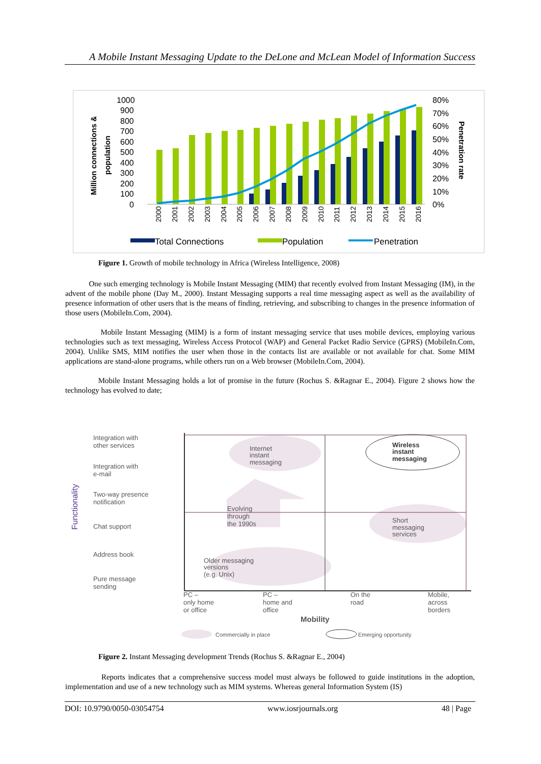A Mobile Instant Messaging Update to the DeLone and McLean Model of Information Success
1000
900
800
700
600
500
400
300
200
100
0
80%
70%
60%
50%
40%
30%
20%
10%
0%
Million connections &
population
Penetration rate
2000
2001
2002
2003
2004
2005
2006
2007
2008
2009
2010
2011
2012
2013
2014
2015
2016
Total Connections
Population
Penetration
Figure 1. Growth of mobile technology in Africa (Wireless Intelligence, 2008)
One such emerging technology is Mobile Instant Messaging (MIM) that recently evolved from Instant Messaging (IM), in the advent of the mobile phone (Day M., 2000). Instant Messaging supports a real time messaging aspect as well as the availability of presence information of other users that is the means of finding, retrieving, and subscribing to changes in the presence information of those users (MobileIn.Com, 2004).
Mobile Instant Messaging (MIM) is a form of instant messaging service that uses mobile devices, employing various technologies such as text messaging, Wireless Access Protocol (WAP) and General Packet Radio Service (GPRS) (MobileIn.Com, 2004). Unlike SMS, MIM notifies the user when those in the contacts list are available or not available for chat. Some MIM applications are stand-alone programs, while others run on a Web browser (MobileIn.Com, 2004).
Mobile Instant Messaging holds a lot of promise in the future (Rochus S. &Ragnar E., 2004). Figure 2 shows how the technology has evolved to date;
Integration with
other services
Integration with
e-mail
Two-way presence
notification
Chat support
Address book
Pure message
sending
Functionality
Internet
instant
messaging
Wireless
instant
messaging
Evolving
through
the 1990s
Short
messaging
services
Older messaging
versions
(e.g. Unix)
PC –
only home
or office
PC –
home and
office
On the
road
Mobile,
across
borders
Mobility
Commercially in place
Emerging opportunity
Figure 2. Instant Messaging development Trends (Rochus S. &Ragnar E., 2004)
Reports indicates that a comprehensive success model must always be followed to guide institutions in the adoption, implementation and use of a new technology such as MIM systems. Whereas general Information System (IS)
DOI: 10.9790/0050-03054754 www.iosrjournals.org 48 | Page